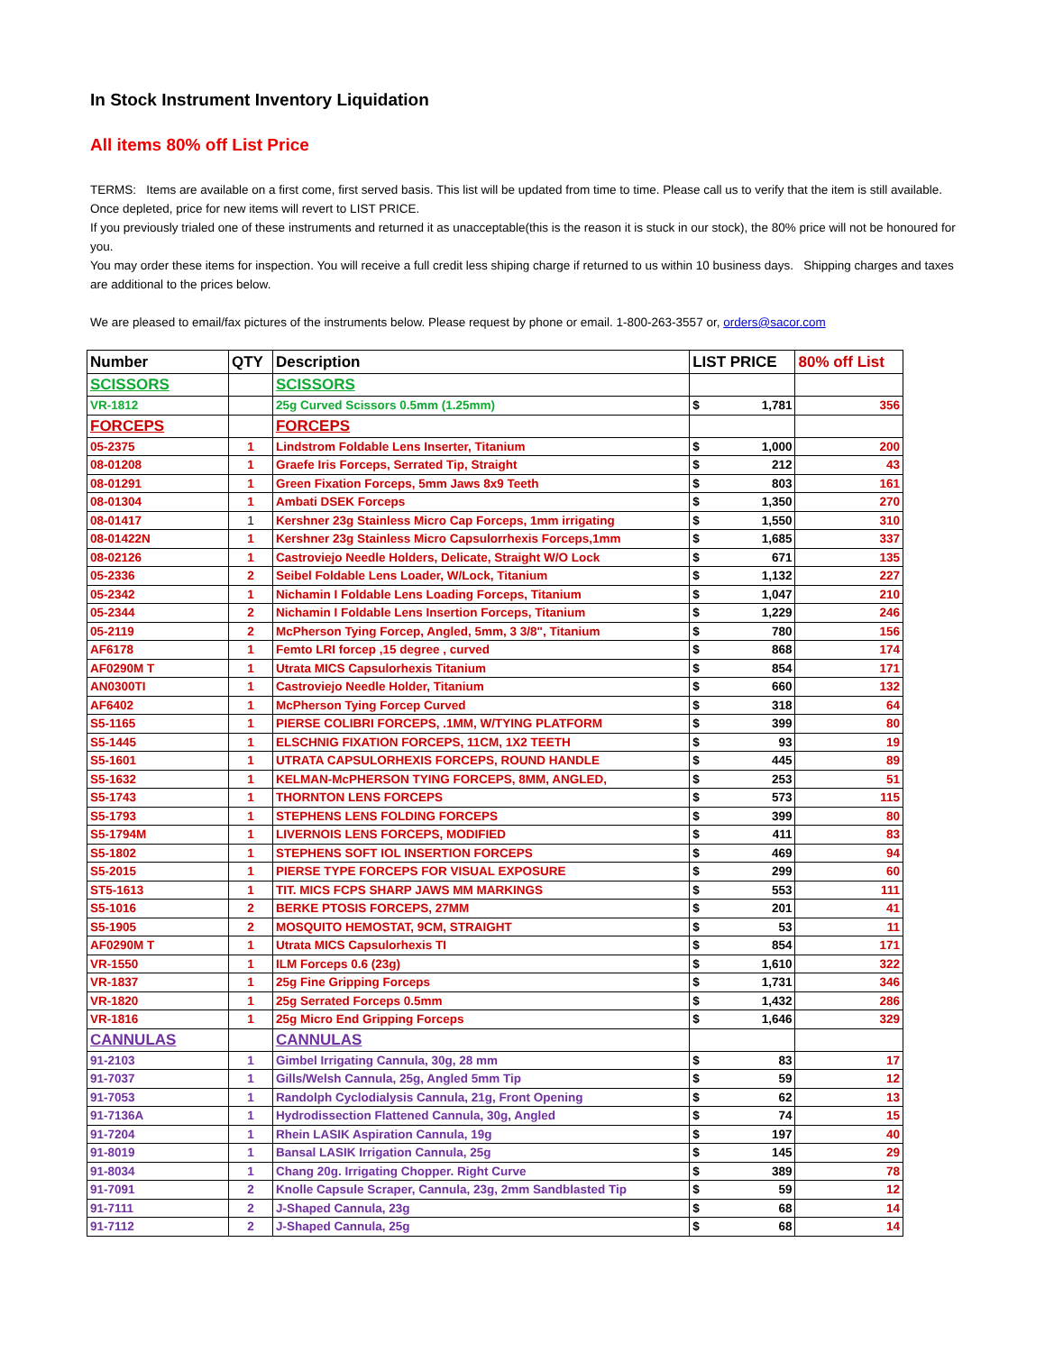In Stock Instrument Inventory Liquidation
All items 80% off List Price
TERMS: Items are available on a first come, first served basis. This list will be updated from time to time. Please call us to verify that the item is still available. Once depleted, price for new items will revert to LIST PRICE.
If you previously trialed one of these instruments and returned it as unacceptable(this is the reason it is stuck in our stock), the 80% price will not be honoured for you.
You may order these items for inspection. You will receive a full credit less shiping charge if returned to us within 10 business days. Shipping charges and taxes are additional to the prices below.
We are pleased to email/fax pictures of the instruments below. Please request by phone or email. 1-800-263-3557 or, orders@sacor.com
| Number | QTY | Description | LIST PRICE | 80% off List |
| --- | --- | --- | --- | --- |
| SCISSORS | | SCISSORS | | |
| VR-1812 | | 25g Curved Scissors 0.5mm (1.25mm) | $ 1,781 | 356 |
| FORCEPS | | FORCEPS | | |
| 05-2375 | 1 | Lindstrom Foldable Lens Inserter, Titanium | $ 1,000 | 200 |
| 08-01208 | 1 | Graefe Iris Forceps, Serrated Tip, Straight | $ 212 | 43 |
| 08-01291 | 1 | Green Fixation Forceps, 5mm Jaws 8x9 Teeth | $ 803 | 161 |
| 08-01304 | 1 | Ambati DSEK Forceps | $ 1,350 | 270 |
| 08-01417 | 1 | Kershner 23g Stainless Micro Cap Forceps, 1mm irrigating | $ 1,550 | 310 |
| 08-01422N | 1 | Kershner 23g Stainless Micro Capsulorrhexis Forceps,1mm | $ 1,685 | 337 |
| 08-02126 | 1 | Castroviejo Needle Holders, Delicate, Straight W/O Lock | $ 671 | 135 |
| 05-2336 | 2 | Seibel Foldable Lens Loader, W/Lock, Titanium | $ 1,132 | 227 |
| 05-2342 | 1 | Nichamin I Foldable Lens Loading Forceps, Titanium | $ 1,047 | 210 |
| 05-2344 | 2 | Nichamin I Foldable Lens Insertion Forceps, Titanium | $ 1,229 | 246 |
| 05-2119 | 2 | McPherson Tying Forcep, Angled, 5mm, 3 3/8", Titanium | $ 780 | 156 |
| AF6178 | 1 | Femto LRI forcep ,15 degree , curved | $ 868 | 174 |
| AF0290M T | 1 | Utrata MICS Capsulorhexis Titanium | $ 854 | 171 |
| AN0300TI | 1 | Castroviejo Needle Holder, Titanium | $ 660 | 132 |
| AF6402 | 1 | McPherson Tying Forcep Curved | $ 318 | 64 |
| S5-1165 | 1 | PIERSE COLIBRI FORCEPS, .1MM, W/TYING PLATFORM | $ 399 | 80 |
| S5-1445 | 1 | ELSCHNIG FIXATION FORCEPS, 11CM, 1X2 TEETH | $ 93 | 19 |
| S5-1601 | 1 | UTRATA CAPSULORHEXIS FORCEPS, ROUND HANDLE | $ 445 | 89 |
| S5-1632 | 1 | KELMAN-McPHERSON TYING FORCEPS, 8MM, ANGLED, | $ 253 | 51 |
| S5-1743 | 1 | THORNTON LENS FORCEPS | $ 573 | 115 |
| S5-1793 | 1 | STEPHENS LENS FOLDING FORCEPS | $ 399 | 80 |
| S5-1794M | 1 | LIVERNOIS LENS FORCEPS, MODIFIED | $ 411 | 83 |
| S5-1802 | 1 | STEPHENS SOFT IOL INSERTION FORCEPS | $ 469 | 94 |
| S5-2015 | 1 | PIERSE TYPE FORCEPS FOR VISUAL EXPOSURE | $ 299 | 60 |
| ST5-1613 | 1 | TIT. MICS FCPS SHARP JAWS MM MARKINGS | $ 553 | 111 |
| S5-1016 | 2 | BERKE PTOSIS FORCEPS, 27MM | $ 201 | 41 |
| S5-1905 | 2 | MOSQUITO HEMOSTAT, 9CM, STRAIGHT | $ 53 | 11 |
| AF0290M T | 1 | Utrata MICS Capsulorhexis TI | $ 854 | 171 |
| VR-1550 | 1 | ILM Forceps 0.6 (23g) | $ 1,610 | 322 |
| VR-1837 | 1 | 25g Fine Gripping Forceps | $ 1,731 | 346 |
| VR-1820 | 1 | 25g Serrated Forceps 0.5mm | $ 1,432 | 286 |
| VR-1816 | 1 | 25g Micro End Gripping Forceps | $ 1,646 | 329 |
| CANNULAS | | CANNULAS | | |
| 91-2103 | 1 | Gimbel Irrigating Cannula, 30g, 28 mm | $ 83 | 17 |
| 91-7037 | 1 | Gills/Welsh Cannula, 25g, Angled 5mm Tip | $ 59 | 12 |
| 91-7053 | 1 | Randolph Cyclodialysis Cannula, 21g, Front Opening | $ 62 | 13 |
| 91-7136A | 1 | Hydrodissection Flattened Cannula, 30g, Angled | $ 74 | 15 |
| 91-7204 | 1 | Rhein LASIK Aspiration Cannula, 19g | $ 197 | 40 |
| 91-8019 | 1 | Bansal LASIK Irrigation Cannula, 25g | $ 145 | 29 |
| 91-8034 | 1 | Chang 20g. Irrigating Chopper. Right Curve | $ 389 | 78 |
| 91-7091 | 2 | Knolle Capsule Scraper, Cannula, 23g, 2mm Sandblasted Tip | $ 59 | 12 |
| 91-7111 | 2 | J-Shaped Cannula, 23g | $ 68 | 14 |
| 91-7112 | 2 | J-Shaped Cannula, 25g | $ 68 | 14 |